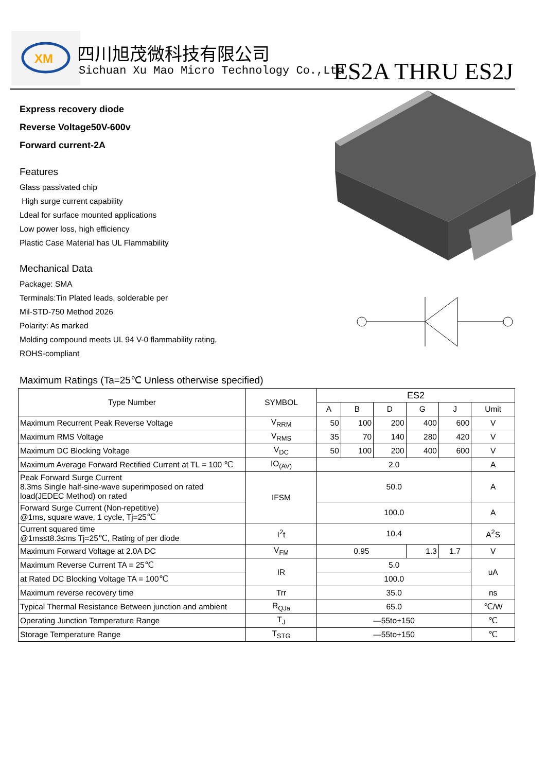XM
四川旭茂微科技有限公司
Sichuan Xu Mao Micro Technology Co.,Ltd
ES2A THRU ES2J
Express recovery diode
Reverse Voltage50V-600v
Forward current-2A
Features
Glass passivated chip
High surge current capability
Ldeal for surface mounted applications
Low power loss, high efficiency
Plastic Case Material has UL Flammability
Mechanical Data
Package: SMA
Terminals:Tin Plated leads, solderable per
Mil-STD-750 Method 2026
Polarity: As marked
Molding compound meets UL 94 V-0 flammability rating,
ROHS-compliant
Maximum Ratings (Ta=25℃ Unless otherwise specified)
| Type Number | SYMBOL | ES2 | | | | | |
| --- | --- | --- | --- | --- | --- | --- | --- |
| | | A | B | D | G | J | Umit |
| Maximum Recurrent Peak Reverse Voltage | V<sub>RRM</sub> | 50 | 100 | 200 | 400 | 600 | V |
| Maximum RMS Voltage | V<sub>RMS</sub> | 35 | 70 | 140 | 280 | 420 | V |
| Maximum DC Blocking Voltage | V<sub>DC</sub> | 50 | 100 | 200 | 400 | 600 | V |
| Maximum Average Forward Rectified Current at TL = 100 ℃ | IO<sub>(AV)</sub> | 2.0 | | | | | A |
| Peak Forward Surge Current 8.3ms Single half-sine-wave superimposed on rated load(JEDEC Method) on rated | IFSM | 50.0 | | | | | A |
| Forward Surge Current (Non-repetitive) @1ms, square wave, 1 cycle, Tj=25℃ | | 100.0 | | | | | A |
| Current squared time @1ms≤t8.3≤ms Tj=25℃, Rating of per diode | I<sup>2</sup>t | 10.4 | | | | | A<sup>2</sup>S |
| Maximum Forward Voltage at 2.0A DC | V<sub>FM</sub> | 0.95 | | | 1.3 | 1.7 | V |
| Maximum Reverse Current TA = 25℃ | IR | 5.0 | | | | | uA |
| at Rated DC Blocking Voltage TA = 100℃ | | 100.0 | | | | | |
| Maximum reverse recovery time | Trr | 35.0 | | | | | ns |
| Typical Thermal Resistance Between junction and ambient | R<sub>QJa</sub> | 65.0 | | | | | ℃/W |
| Operating Junction Temperature Range | T<sub>J</sub> | —55to+150 | | | | | ℃ |
| Storage Temperature Range | T<sub>STG</sub> | —55to+150 | | | | | ℃ |